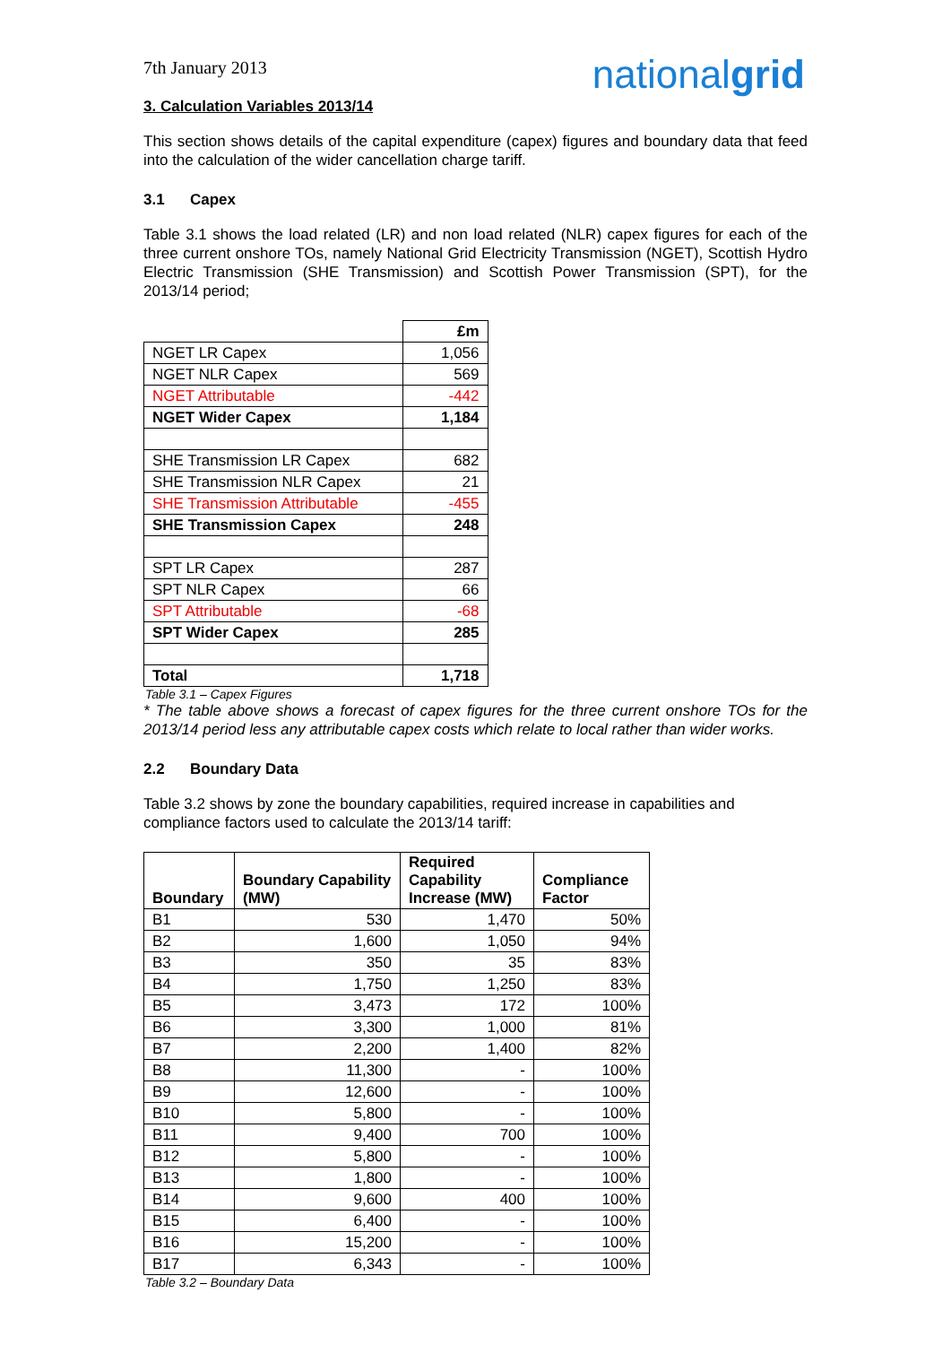7th January 2013
nationalgrid
3. Calculation Variables 2013/14
This section shows details of the capital expenditure (capex) figures and boundary data that feed into the calculation of the wider cancellation charge tariff.
3.1 Capex
Table 3.1 shows the load related (LR) and non load related (NLR) capex figures for each of the three current onshore TOs, namely National Grid Electricity Transmission (NGET), Scottish Hydro Electric Transmission (SHE Transmission) and Scottish Power Transmission (SPT), for the 2013/14 period;
| | £m |
| NGET LR Capex | 1,056 |
| NGET NLR Capex | 569 |
| NGET Attributable | -442 |
| NGET Wider Capex | 1,184 |
| SHE Transmission LR Capex | 682 |
| SHE Transmission NLR Capex | 21 |
| SHE Transmission Attributable | -455 |
| SHE Transmission Capex | 248 |
| SPT LR Capex | 287 |
| SPT NLR Capex | 66 |
| SPT Attributable | -68 |
| SPT Wider Capex | 285 |
| Total | 1,718 |
Table 3.1 – Capex Figures
* The table above shows a forecast of capex figures for the three current onshore TOs for the 2013/14 period less any attributable capex costs which relate to local rather than wider works.
2.2 Boundary Data
Table 3.2 shows by zone the boundary capabilities, required increase in capabilities and compliance factors used to calculate the 2013/14 tariff:
| Boundary | Boundary Capability (MW) | Required Capability Increase (MW) | Compliance Factor |
| --- | --- | --- | --- |
| B1 | 530 | 1,470 | 50% |
| B2 | 1,600 | 1,050 | 94% |
| B3 | 350 | 35 | 83% |
| B4 | 1,750 | 1,250 | 83% |
| B5 | 3,473 | 172 | 100% |
| B6 | 3,300 | 1,000 | 81% |
| B7 | 2,200 | 1,400 | 82% |
| B8 | 11,300 | - | 100% |
| B9 | 12,600 | - | 100% |
| B10 | 5,800 | - | 100% |
| B11 | 9,400 | 700 | 100% |
| B12 | 5,800 | - | 100% |
| B13 | 1,800 | - | 100% |
| B14 | 9,600 | 400 | 100% |
| B15 | 6,400 | - | 100% |
| B16 | 15,200 | - | 100% |
| B17 | 6,343 | - | 100% |
Table 3.2 – Boundary Data